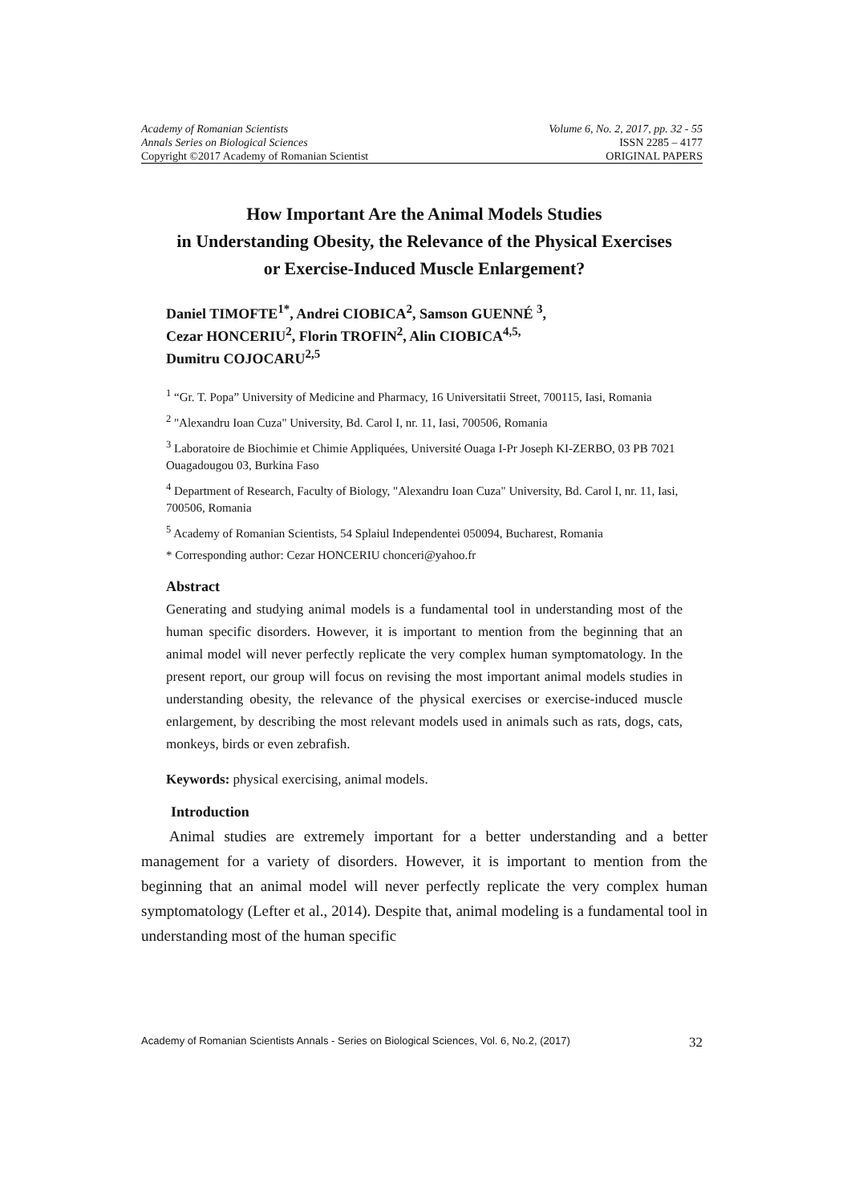Academy of Romanian Scientists Volume 6, No. 2, 2017, pp. 32 - 55
Annals Series on Biological Sciences ISSN 2285 – 4177
Copyright ©2017 Academy of Romanian Scientist ORIGINAL PAPERS
How Important Are the Animal Models Studies
in Understanding Obesity, the Relevance of the Physical Exercises
or Exercise-Induced Muscle Enlargement?
Daniel TIMOFTE<sup>1*</sup>, Andrei CIOBICA<sup>2</sup>, Samson GUENNÉ <sup>3</sup>,
Cezar HONCERIU<sup>2</sup>, Florin TROFIN<sup>2</sup>, Alin CIOBICA<sup>4,5,</sup>
Dumitru COJOCARU<sup>2,5</sup>
<sup>1</sup> “Gr. T. Popa” University of Medicine and Pharmacy, 16 Universitatii Street, 700115, Iasi, Romania
<sup>2</sup> "Alexandru Ioan Cuza" University, Bd. Carol I, nr. 11, Iasi, 700506, Romania
<sup>3</sup> Laboratoire de Biochimie et Chimie Appliquées, Université Ouaga I-Pr Joseph KI-ZERBO, 03 PB 7021 Ouagadougou 03, Burkina Faso
<sup>4</sup> Department of Research, Faculty of Biology, "Alexandru Ioan Cuza" University, Bd. Carol I, nr. 11, Iasi, 700506, Romania
<sup>5</sup> Academy of Romanian Scientists, 54 Splaiul Independentei 050094, Bucharest, Romania
* Corresponding author: Cezar HONCERIU chonceri@yahoo.fr
Abstract
Generating and studying animal models is a fundamental tool in understanding most of the human specific disorders. However, it is important to mention from the beginning that an animal model will never perfectly replicate the very complex human symptomatology. In the present report, our group will focus on revising the most important animal models studies in understanding obesity, the relevance of the physical exercises or exercise-induced muscle enlargement, by describing the most relevant models used in animals such as rats, dogs, cats, monkeys, birds or even zebrafish.
Keywords: physical exercising, animal models.
Introduction
Animal studies are extremely important for a better understanding and a better management for a variety of disorders. However, it is important to mention from the beginning that an animal model will never perfectly replicate the very complex human symptomatology (Lefter et al., 2014). Despite that, animal modeling is a fundamental tool in understanding most of the human specific
Academy of Romanian Scientists Annals - Series on Biological Sciences, Vol. 6, No.2, (2017) 32